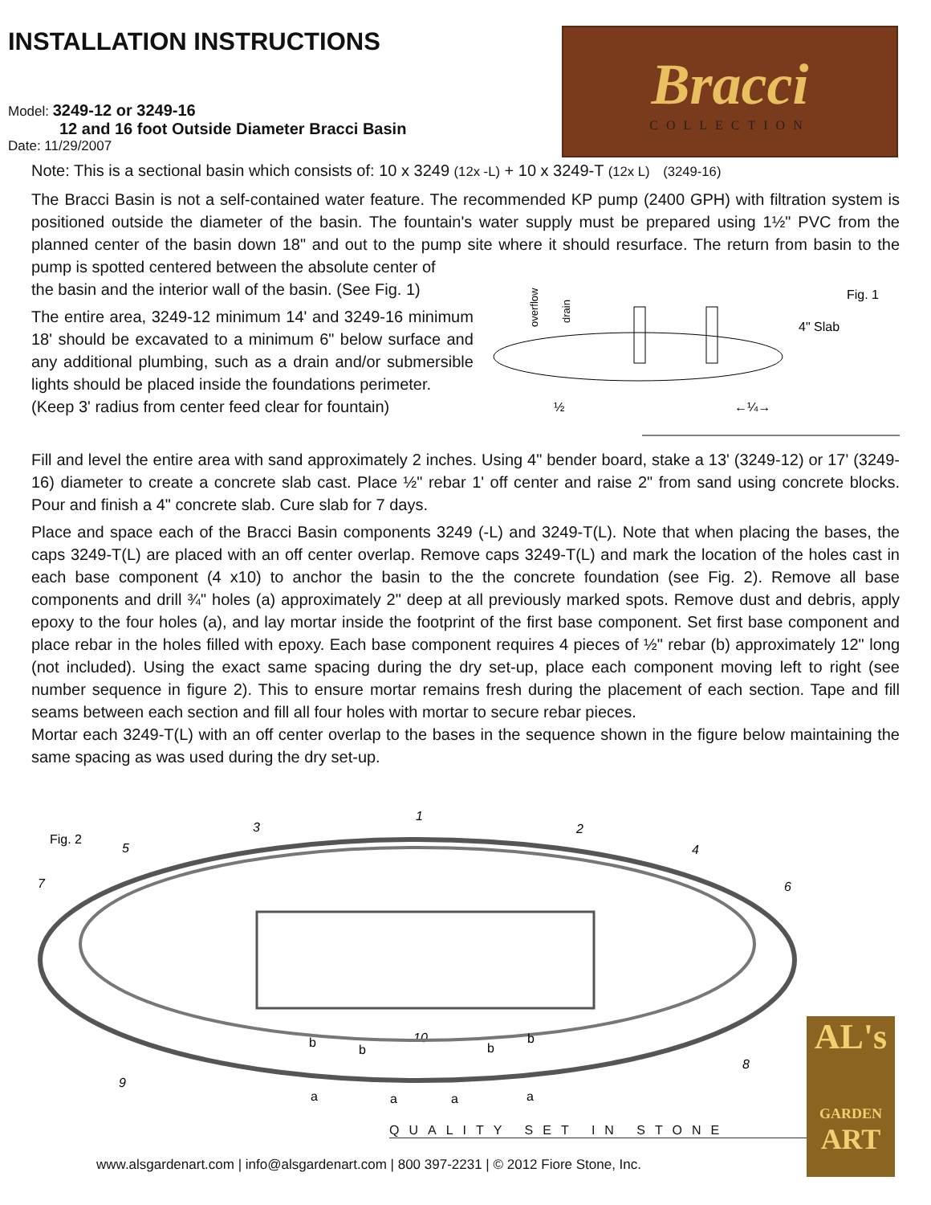INSTALLATION INSTRUCTIONS
Bracci
COLLECTION
Model: 3249-12 or 3249-16
12 and 16 foot Outside Diameter Bracci Basin
Date: 11/29/2007
Note: This is a sectional basin which consists of: 10 x 3249 (12x -L) + 10 x 3249-T (12x L) (3249-16)
The Bracci Basin is not a self-contained water feature. The recommended KP pump (2400 GPH) with filtration system is positioned outside the diameter of the basin. The fountain's water supply must be prepared using 1½" PVC from the planned center of the basin down 18" and out to the pump site where it should resurface. The return from basin to the pump is spotted centered between the absolute center of
the basin and the interior wall of the basin. (See Fig. 1)
The entire area, 3249-12 minimum 14' and 3249-16 minimum 18' should be excavated to a minimum 6" below surface and any additional plumbing, such as a drain and/or submersible lights should be placed inside the foundations perimeter.
(Keep 3' radius from center feed clear for fountain)
Fig. 1
4" Slab
overflow
drain
½
←¼→
Fill and level the entire area with sand approximately 2 inches. Using 4" bender board, stake a 13' (3249-12) or 17' (3249-16) diameter to create a concrete slab cast. Place ½" rebar 1' off center and raise 2" from sand using concrete blocks. Pour and finish a 4" concrete slab. Cure slab for 7 days.
Place and space each of the Bracci Basin components 3249 (-L) and 3249-T(L). Note that when placing the bases, the caps 3249-T(L) are placed with an off center overlap. Remove caps 3249-T(L) and mark the location of the holes cast in each base component (4 x10) to anchor the basin to the the concrete foundation (see Fig. 2). Remove all base components and drill ¾" holes (a) approximately 2" deep at all previously marked spots. Remove dust and debris, apply epoxy to the four holes (a), and lay mortar inside the footprint of the first base component. Set first base component and place rebar in the holes filled with epoxy. Each base component requires 4 pieces of ½" rebar (b) approximately 12" long (not included). Using the exact same spacing during the dry set-up, place each component moving left to right (see number sequence in figure 2). This to ensure mortar remains fresh during the placement of each section. Tape and fill seams between each section and fill all four holes with mortar to secure rebar pieces.
Mortar each 3249-T(L) with an off center overlap to the bases in the sequence shown in the figure below maintaining the same spacing as was used during the dry set-up.
Fig. 2
3
1
2
5
4
7
6
10
8
9
b
b
b
b
a
a
a
a
QUALITY SET IN STONE
AL's
GARDEN
ART
www.alsgardenart.com | info@alsgardenart.com | 800 397-2231 | © 2012 Fiore Stone, Inc.